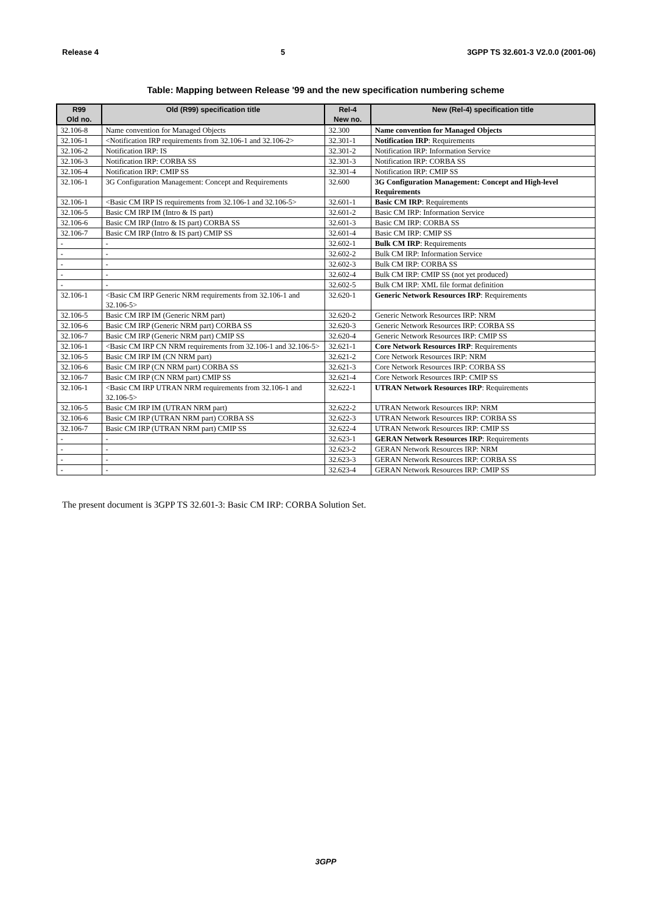Release 4 5 3GPP TS 32.601-3 V2.0.0 (2001-06)
Table: Mapping between Release '99 and the new specification numbering scheme
| R99 Old no. | Old (R99) specification title | Rel-4 New no. | New (Rel-4) specification title |
| --- | --- | --- | --- |
| 32.106-8 | Name convention for Managed Objects | 32.300 | Name convention for Managed Objects |
| 32.106-1 | <Notification IRP requirements from 32.106-1 and 32.106-2> | 32.301-1 | Notification IRP : Requirements |
| 32.106-2 | Notification IRP: IS | 32.301-2 | Notification IRP: Information Service |
| 32.106-3 | Notification IRP: CORBA SS | 32.301-3 | Notification IRP: CORBA SS |
| 32.106-4 | Notification IRP: CMIP SS | 32.301-4 | Notification IRP: CMIP SS |
| 32.106-1 | 3G Configuration Management: Concept and Requirements | 32.600 | 3G Configuration Management: Concept and High-level Requirements |
| 32.106-1 | <Basic CM IRP IS requirements from 32.106-1 and 32.106-5> | 32.601-1 | Basic CM IRP : Requirements |
| 32.106-5 | Basic CM IRP IM (Intro & IS part) | 32.601-2 | Basic CM IRP: Information Service |
| 32.106-6 | Basic CM IRP (Intro & IS part) CORBA SS | 32.601-3 | Basic CM IRP: CORBA SS |
| 32.106-7 | Basic CM IRP (Intro & IS part) CMIP SS | 32.601-4 | Basic CM IRP: CMIP SS |
| - | - | 32.602-1 | Bulk CM IRP : Requirements |
| - | - | 32.602-2 | Bulk CM IRP: Information Service |
| - | - | 32.602-3 | Bulk CM IRP: CORBA SS |
| - | - | 32.602-4 | Bulk CM IRP: CMIP SS (not yet produced) |
| - | - | 32.602-5 | Bulk CM IRP: XML file format definition |
| 32.106-1 | <Basic CM IRP Generic NRM requirements from 32.106-1 and 32.106-5> | 32.620-1 | Generic Network Resources IRP : Requirements |
| 32.106-5 | Basic CM IRP IM (Generic NRM part) | 32.620-2 | Generic Network Resources IRP: NRM |
| 32.106-6 | Basic CM IRP (Generic NRM part) CORBA SS | 32.620-3 | Generic Network Resources IRP: CORBA SS |
| 32.106-7 | Basic CM IRP (Generic NRM part) CMIP SS | 32.620-4 | Generic Network Resources IRP: CMIP SS |
| 32.106-1 | <Basic CM IRP CN NRM requirements from 32.106-1 and 32.106-5> | 32.621-1 | Core Network Resources IRP : Requirements |
| 32.106-5 | Basic CM IRP IM (CN NRM part) | 32.621-2 | Core Network Resources IRP: NRM |
| 32.106-6 | Basic CM IRP (CN NRM part) CORBA SS | 32.621-3 | Core Network Resources IRP: CORBA SS |
| 32.106-7 | Basic CM IRP (CN NRM part) CMIP SS | 32.621-4 | Core Network Resources IRP: CMIP SS |
| 32.106-1 | <Basic CM IRP UTRAN NRM requirements from 32.106-1 and 32.106-5> | 32.622-1 | UTRAN Network Resources IRP : Requirements |
| 32.106-5 | Basic CM IRP IM (UTRAN NRM part) | 32.622-2 | UTRAN Network Resources IRP: NRM |
| 32.106-6 | Basic CM IRP (UTRAN NRM part) CORBA SS | 32.622-3 | UTRAN Network Resources IRP: CORBA SS |
| 32.106-7 | Basic CM IRP (UTRAN NRM part) CMIP SS | 32.622-4 | UTRAN Network Resources IRP: CMIP SS |
| - | - | 32.623-1 | GERAN Network Resources IRP : Requirements |
| - | - | 32.623-2 | GERAN Network Resources IRP: NRM |
| - | - | 32.623-3 | GERAN Network Resources IRP: CORBA SS |
| - | - | 32.623-4 | GERAN Network Resources IRP: CMIP SS |
The present document is 3GPP TS 32.601-3: Basic CM IRP: CORBA Solution Set.
3GPP